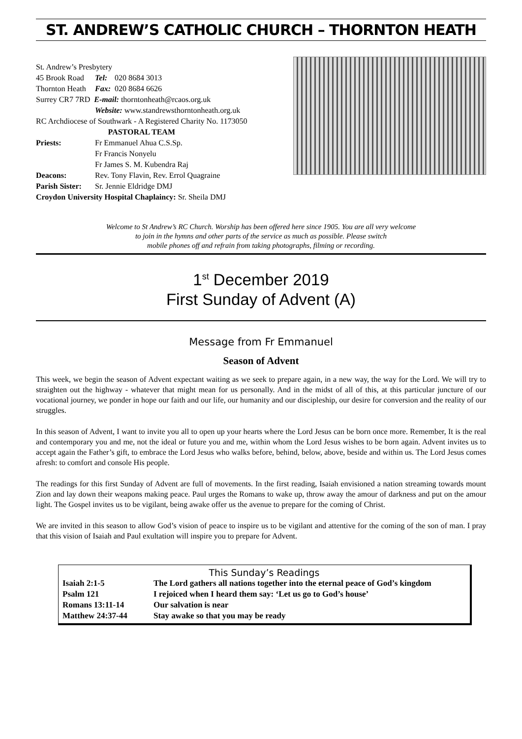ST. ANDREW’S CATHOLIC CHURCH – THORNTON HEATH
| St. Andrew’s Presbytery | | |
| 45 Brook Road | Tel: | 020 8684 3013 |
| Thornton Heath | Fax: | 020 8684 6626 |
| Surrey CR7 7RD E-mail: thorntonheath@rcaos.org.uk | | |
| | Website: www.standrewsthorntonheath.org.uk | |
| RC Archdiocese of Southwark - A Registered Charity No. 1173050 | | |
| PASTORAL TEAM | | |
| Priests: | Fr Emmanuel Ahua C.S.Sp. | |
| | Fr Francis Nonyelu | |
| | Fr James S. M. Kubendra Raj | |
| Deacons: | Rev. Tony Flavin, Rev. Errol Quagraine | |
| Parish Sister: | Sr. Jennie Eldridge DMJ | |
| Croydon University Hospital Chaplaincy: Sr. Sheila DMJ | | |
Welcome to St Andrew’s RC Church. Worship has been offered here since 1905. You are all very welcome
to join in the hymns and other parts of the service as much as possible. Please switch
mobile phones off and refrain from taking photographs, filming or recording.
1<sup>st</sup> December 2019
First Sunday of Advent (A)
Message from Fr Emmanuel
Season of Advent
This week, we begin the season of Advent expectant waiting as we seek to prepare again, in a new way, the way for the Lord. We will try to straighten out the highway - whatever that might mean for us personally. And in the midst of all of this, at this particular juncture of our vocational journey, we ponder in hope our faith and our life, our humanity and our discipleship, our desire for conversion and the reality of our struggles.
In this season of Advent, I want to invite you all to open up your hearts where the Lord Jesus can be born once more. Remember, It is the real and contemporary you and me, not the ideal or future you and me, within whom the Lord Jesus wishes to be born again. Advent invites us to accept again the Father’s gift, to embrace the Lord Jesus who walks before, behind, below, above, beside and within us. The Lord Jesus comes afresh: to comfort and console His people.
The readings for this first Sunday of Advent are full of movements. In the first reading, Isaiah envisioned a nation streaming towards mount Zion and lay down their weapons making peace. Paul urges the Romans to wake up, throw away the amour of darkness and put on the amour light. The Gospel invites us to be vigilant, being awake offer us the avenue to prepare for the coming of Christ.
We are invited in this season to allow God’s vision of peace to inspire us to be vigilant and attentive for the coming of the son of man. I pray that this vision of Isaiah and Paul exultation will inspire you to prepare for Advent.
This Sunday’s Readings
| Isaiah 2:1-5 | The Lord gathers all nations together into the eternal peace of God’s kingdom |
| Psalm 121 | I rejoiced when I heard them say: ‘Let us go to God’s house’ |
| Romans 13:11-14 | Our salvation is near |
| Matthew 24:37-44 | Stay awake so that you may be ready |